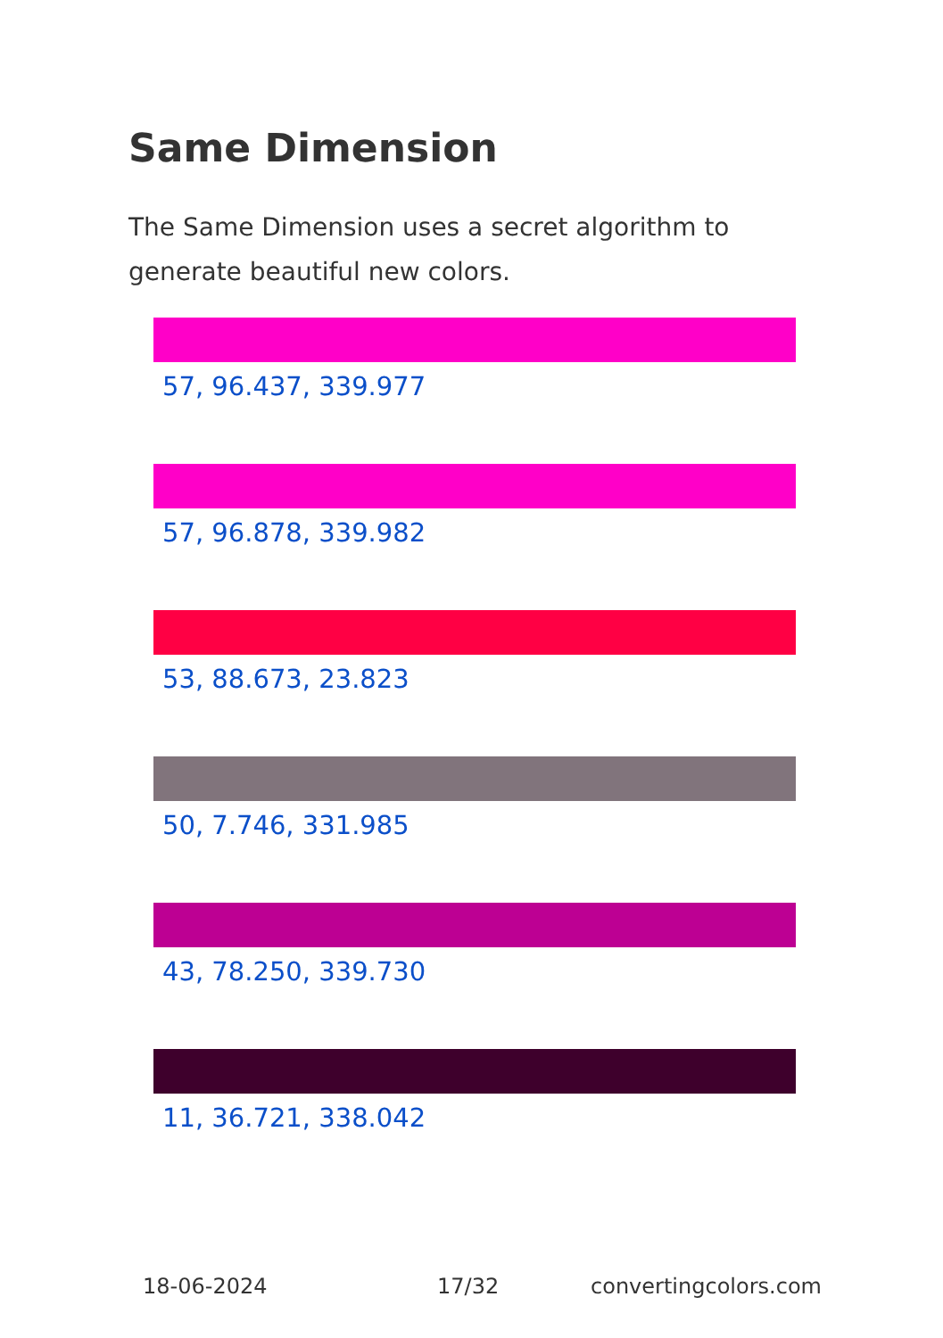Same Dimension
The Same Dimension uses a secret algorithm to generate beautiful new colors.
57, 96.437, 339.977
57, 96.878, 339.982
53, 88.673, 23.823
50, 7.746, 331.985
43, 78.250, 339.730
11, 36.721, 338.042
18-06-2024 17/32 convertingcolors.com